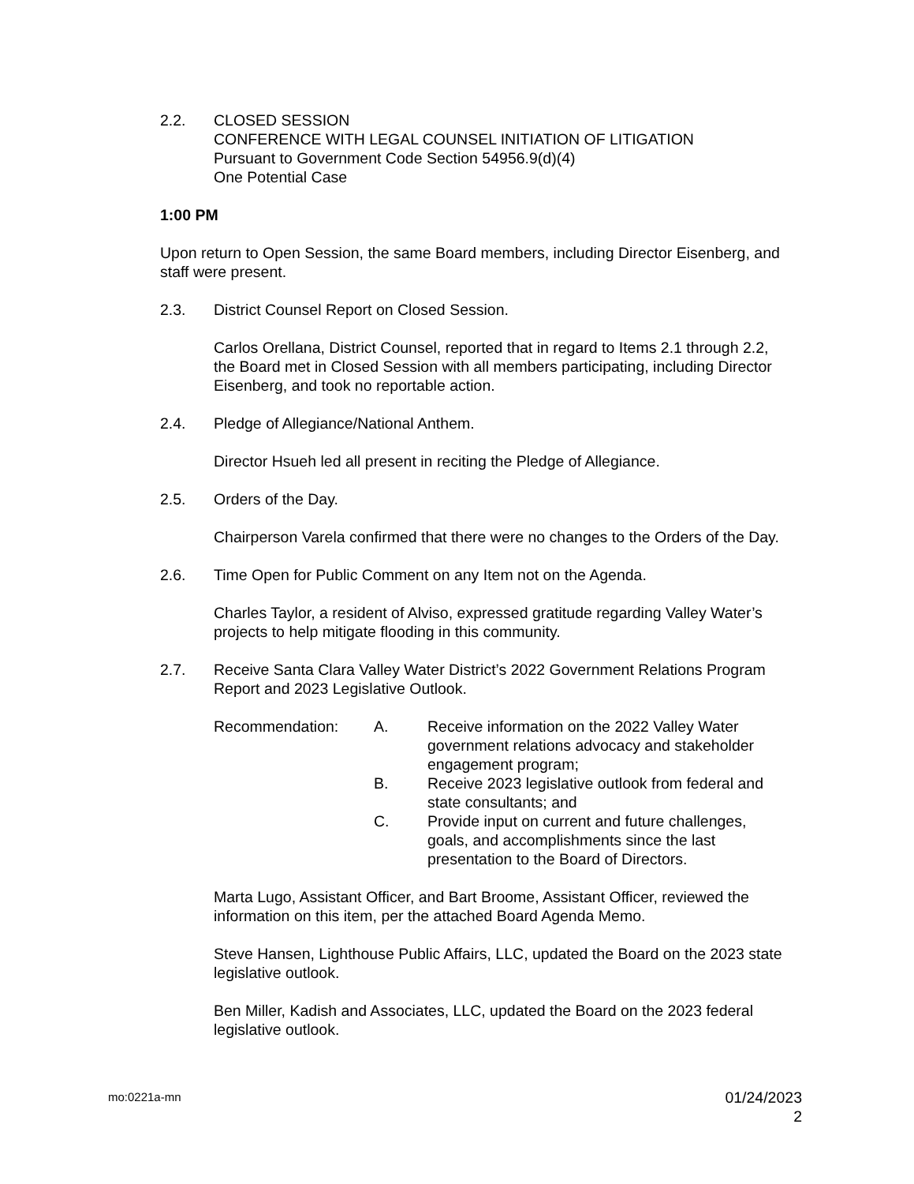2.2. CLOSED SESSION
CONFERENCE WITH LEGAL COUNSEL INITIATION OF LITIGATION
Pursuant to Government Code Section 54956.9(d)(4)
One Potential Case
1:00 PM
Upon return to Open Session, the same Board members, including Director Eisenberg, and staff were present.
2.3. District Counsel Report on Closed Session.
Carlos Orellana, District Counsel, reported that in regard to Items 2.1 through 2.2, the Board met in Closed Session with all members participating, including Director Eisenberg, and took no reportable action.
2.4. Pledge of Allegiance/National Anthem.
Director Hsueh led all present in reciting the Pledge of Allegiance.
2.5. Orders of the Day.
Chairperson Varela confirmed that there were no changes to the Orders of the Day.
2.6. Time Open for Public Comment on any Item not on the Agenda.
Charles Taylor, a resident of Alviso, expressed gratitude regarding Valley Water’s projects to help mitigate flooding in this community.
2.7. Receive Santa Clara Valley Water District’s 2022 Government Relations Program Report and 2023 Legislative Outlook.
Recommendation: A. Receive information on the 2022 Valley Water government relations advocacy and stakeholder engagement program;
B. Receive 2023 legislative outlook from federal and state consultants; and
C. Provide input on current and future challenges, goals, and accomplishments since the last presentation to the Board of Directors.
Marta Lugo, Assistant Officer, and Bart Broome, Assistant Officer, reviewed the information on this item, per the attached Board Agenda Memo.
Steve Hansen, Lighthouse Public Affairs, LLC, updated the Board on the 2023 state legislative outlook.
Ben Miller, Kadish and Associates, LLC, updated the Board on the 2023 federal legislative outlook.
mo:0221a-mn
01/24/2023
2